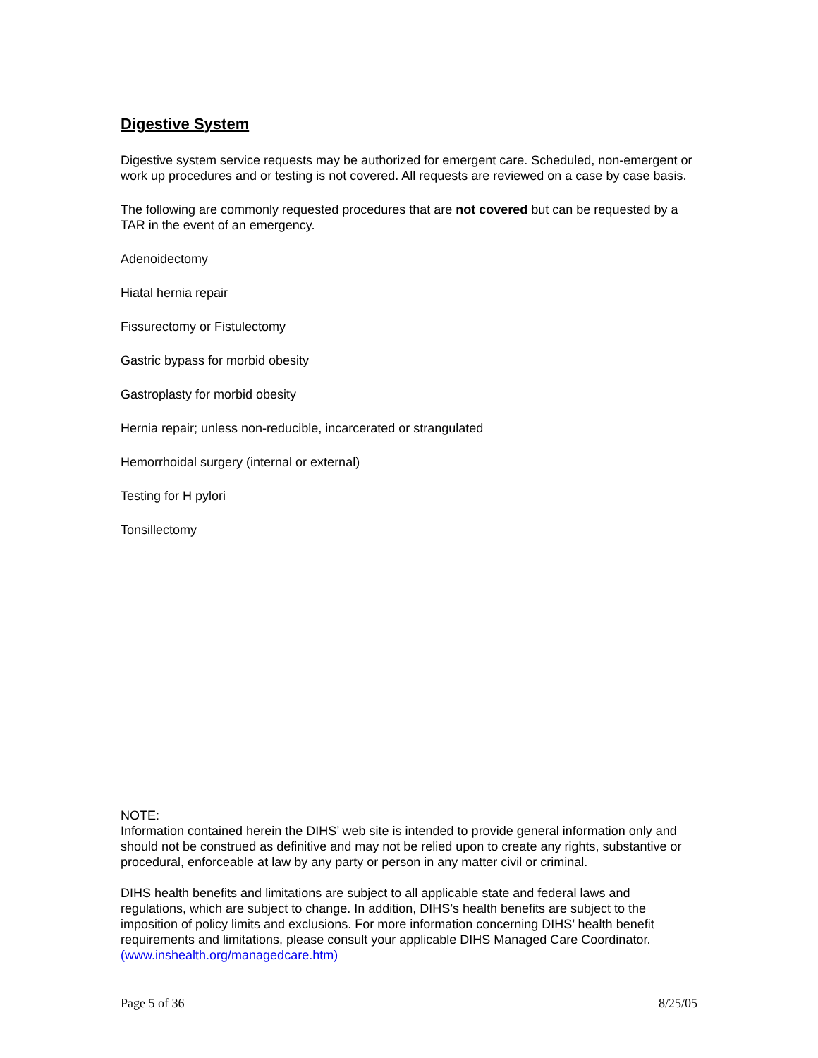Digestive System
Digestive system service requests may be authorized for emergent care. Scheduled, non-emergent or work up procedures and or testing is not covered. All requests are reviewed on a case by case basis.
The following are commonly requested procedures that are not covered but can be requested by a TAR in the event of an emergency.
Adenoidectomy
Hiatal hernia repair
Fissurectomy or Fistulectomy
Gastric bypass for morbid obesity
Gastroplasty for morbid obesity
Hernia repair; unless non-reducible, incarcerated or strangulated
Hemorrhoidal surgery (internal or external)
Testing for H pylori
Tonsillectomy
NOTE:
Information contained herein the DIHS’ web site is intended to provide general information only and should not be construed as definitive and may not be relied upon to create any rights, substantive or procedural, enforceable at law by any party or person in any matter civil or criminal.
DIHS health benefits and limitations are subject to all applicable state and federal laws and regulations, which are subject to change. In addition, DIHS’s health benefits are subject to the imposition of policy limits and exclusions. For more information concerning DIHS’ health benefit requirements and limitations, please consult your applicable DIHS Managed Care Coordinator. (www.inshealth.org/managedcare.htm)
Page 5 of 36 8/25/05